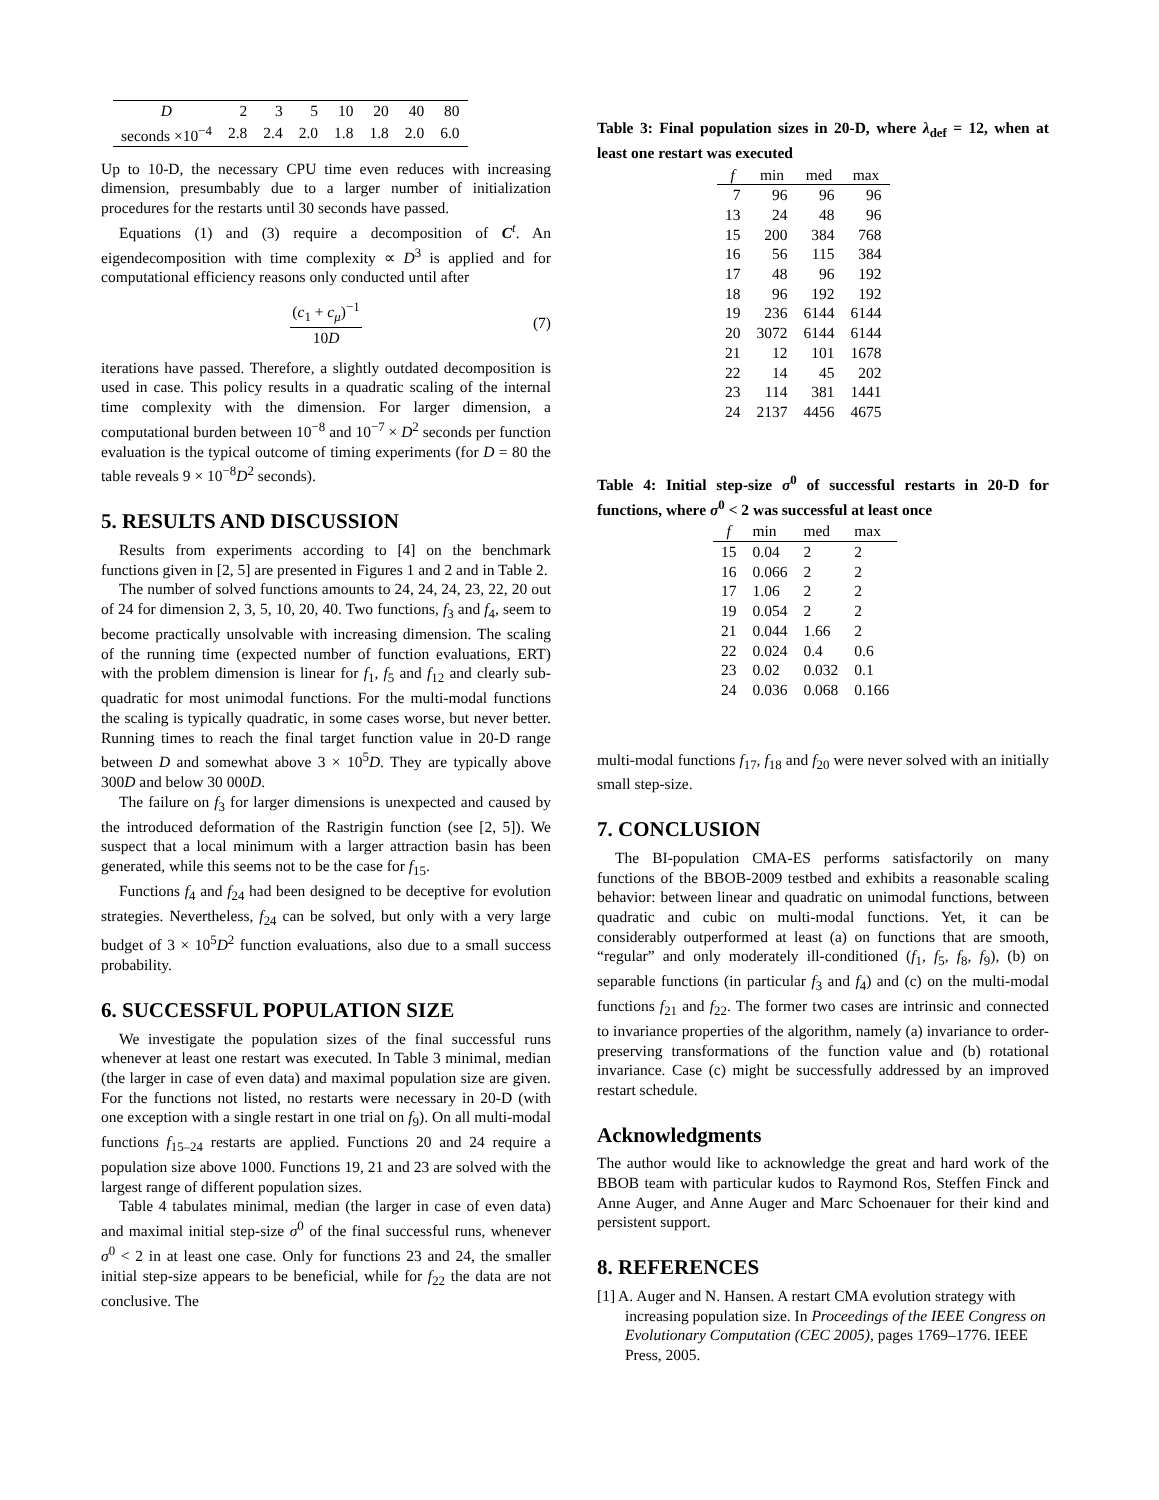| D | 2 | 3 | 5 | 10 | 20 | 40 | 80 |
| seconds ×10<sup>−4</sup> | 2.8 | 2.4 | 2.0 | 1.8 | 1.8 | 2.0 | 6.0 |
Up to 10-D, the necessary CPU time even reduces with increasing dimension, presumbably due to a larger number of initialization procedures for the restarts until 30 seconds have passed.
Equations (1) and (3) require a decomposition of C<sup>t</sup>. An eigendecomposition with time complexity ∝ D<sup>3</sup> is applied and for computational efficiency reasons only conducted until after
(c<sub>1</sub> + c<sub>μ</sub>)<sup>−1</sup>
10D
(7)
iterations have passed. Therefore, a slightly outdated decomposition is used in case. This policy results in a quadratic scaling of the internal time complexity with the dimension. For larger dimension, a computational burden between 10<sup>−8</sup> and 10<sup>−7</sup> × D<sup>2</sup> seconds per function evaluation is the typical outcome of timing experiments (for D = 80 the table reveals 9 × 10<sup>−8</sup>D<sup>2</sup> seconds).
5. RESULTS AND DISCUSSION
Results from experiments according to [4] on the benchmark functions given in [2, 5] are presented in Figures 1 and 2 and in Table 2.
The number of solved functions amounts to 24, 24, 24, 23, 22, 20 out of 24 for dimension 2, 3, 5, 10, 20, 40. Two functions, f<sub>3</sub> and f<sub>4</sub>, seem to become practically unsolvable with increasing dimension. The scaling of the running time (expected number of function evaluations, ERT) with the problem dimension is linear for f<sub>1</sub>, f<sub>5</sub> and f<sub>12</sub> and clearly sub-quadratic for most unimodal functions. For the multi-modal functions the scaling is typically quadratic, in some cases worse, but never better. Running times to reach the final target function value in 20-D range between D and somewhat above 3 × 10<sup>5</sup>D. They are typically above 300D and below 30 000D.
The failure on f<sub>3</sub> for larger dimensions is unexpected and caused by the introduced deformation of the Rastrigin function (see [2, 5]). We suspect that a local minimum with a larger attraction basin has been generated, while this seems not to be the case for f<sub>15</sub>.
Functions f<sub>4</sub> and f<sub>24</sub> had been designed to be deceptive for evolution strategies. Nevertheless, f<sub>24</sub> can be solved, but only with a very large budget of 3 × 10<sup>5</sup>D<sup>2</sup> function evaluations, also due to a small success probability.
6. SUCCESSFUL POPULATION SIZE
We investigate the population sizes of the final successful runs whenever at least one restart was executed. In Table 3 minimal, median (the larger in case of even data) and maximal population size are given. For the functions not listed, no restarts were necessary in 20-D (with one exception with a single restart in one trial on f<sub>9</sub>). On all multi-modal functions f<sub>15–24</sub> restarts are applied. Functions 20 and 24 require a population size above 1000. Functions 19, 21 and 23 are solved with the largest range of different population sizes.
Table 4 tabulates minimal, median (the larger in case of even data) and maximal initial step-size σ<sup>0</sup> of the final successful runs, whenever σ<sup>0</sup> < 2 in at least one case. Only for functions 23 and 24, the smaller initial step-size appears to be beneficial, while for f<sub>22</sub> the data are not conclusive. The
Table 3: Final population sizes in 20-D, where λ<sub>def</sub> = 12, when at least one restart was executed
| f | min | med | max |
| --- | --- | --- | --- |
| 7 | 96 | 96 | 96 |
| 13 | 24 | 48 | 96 |
| 15 | 200 | 384 | 768 |
| 16 | 56 | 115 | 384 |
| 17 | 48 | 96 | 192 |
| 18 | 96 | 192 | 192 |
| 19 | 236 | 6144 | 6144 |
| 20 | 3072 | 6144 | 6144 |
| 21 | 12 | 101 | 1678 |
| 22 | 14 | 45 | 202 |
| 23 | 114 | 381 | 1441 |
| 24 | 2137 | 4456 | 4675 |
Table 4: Initial step-size σ<sup>0</sup> of successful restarts in 20-D for functions, where σ<sup>0</sup> < 2 was successful at least once
| f | min | med | max |
| --- | --- | --- | --- |
| 15 | 0.04 | 2 | 2 |
| 16 | 0.066 | 2 | 2 |
| 17 | 1.06 | 2 | 2 |
| 19 | 0.054 | 2 | 2 |
| 21 | 0.044 | 1.66 | 2 |
| 22 | 0.024 | 0.4 | 0.6 |
| 23 | 0.02 | 0.032 | 0.1 |
| 24 | 0.036 | 0.068 | 0.166 |
multi-modal functions f<sub>17</sub>, f<sub>18</sub> and f<sub>20</sub> were never solved with an initially small step-size.
7. CONCLUSION
The BI-population CMA-ES performs satisfactorily on many functions of the BBOB-2009 testbed and exhibits a reasonable scaling behavior: between linear and quadratic on unimodal functions, between quadratic and cubic on multi-modal functions. Yet, it can be considerably outperformed at least (a) on functions that are smooth, “regular” and only moderately ill-conditioned (f<sub>1</sub>, f<sub>5</sub>, f<sub>8</sub>, f<sub>9</sub>), (b) on separable functions (in particular f<sub>3</sub> and f<sub>4</sub>) and (c) on the multi-modal functions f<sub>21</sub> and f<sub>22</sub>. The former two cases are intrinsic and connected to invariance properties of the algorithm, namely (a) invariance to order-preserving transformations of the function value and (b) rotational invariance. Case (c) might be successfully addressed by an improved restart schedule.
Acknowledgments
The author would like to acknowledge the great and hard work of the BBOB team with particular kudos to Raymond Ros, Steffen Finck and Anne Auger, and Anne Auger and Marc Schoenauer for their kind and persistent support.
8. REFERENCES
[1] A. Auger and N. Hansen. A restart CMA evolution strategy with increasing population size. In Proceedings of the IEEE Congress on Evolutionary Computation (CEC 2005), pages 1769–1776. IEEE Press, 2005.